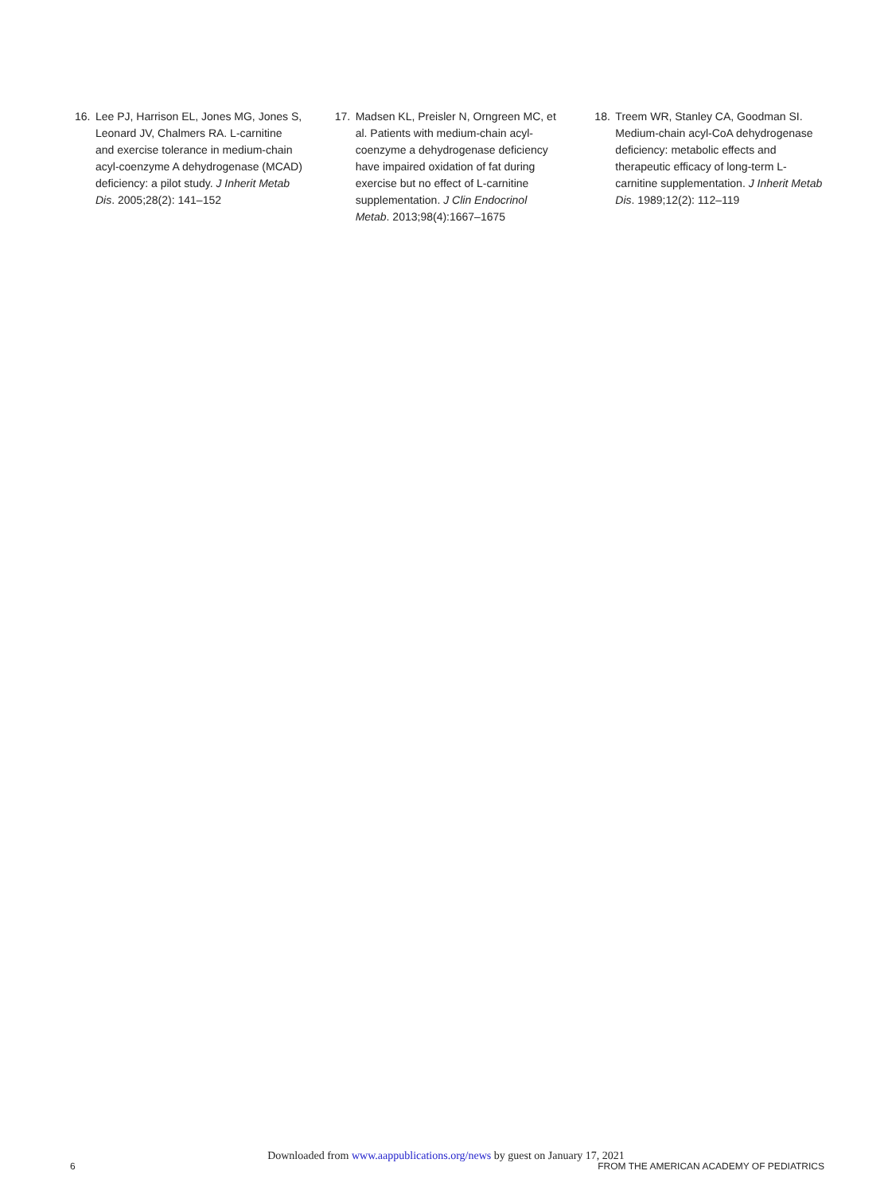16. Lee PJ, Harrison EL, Jones MG, Jones S, Leonard JV, Chalmers RA. L-carnitine and exercise tolerance in medium-chain acyl-coenzyme A dehydrogenase (MCAD) deficiency: a pilot study. J Inherit Metab Dis. 2005;28(2): 141–152
17. Madsen KL, Preisler N, Orngreen MC, et al. Patients with medium-chain acyl-coenzyme a dehydrogenase deficiency have impaired oxidation of fat during exercise but no effect of L-carnitine supplementation. J Clin Endocrinol Metab. 2013;98(4):1667–1675
18. Treem WR, Stanley CA, Goodman SI. Medium-chain acyl-CoA dehydrogenase deficiency: metabolic effects and therapeutic efficacy of long-term L-carnitine supplementation. J Inherit Metab Dis. 1989;12(2): 112–119
Downloaded from www.aappublications.org/news by guest on January 17, 2021
6 FROM THE AMERICAN ACADEMY OF PEDIATRICS